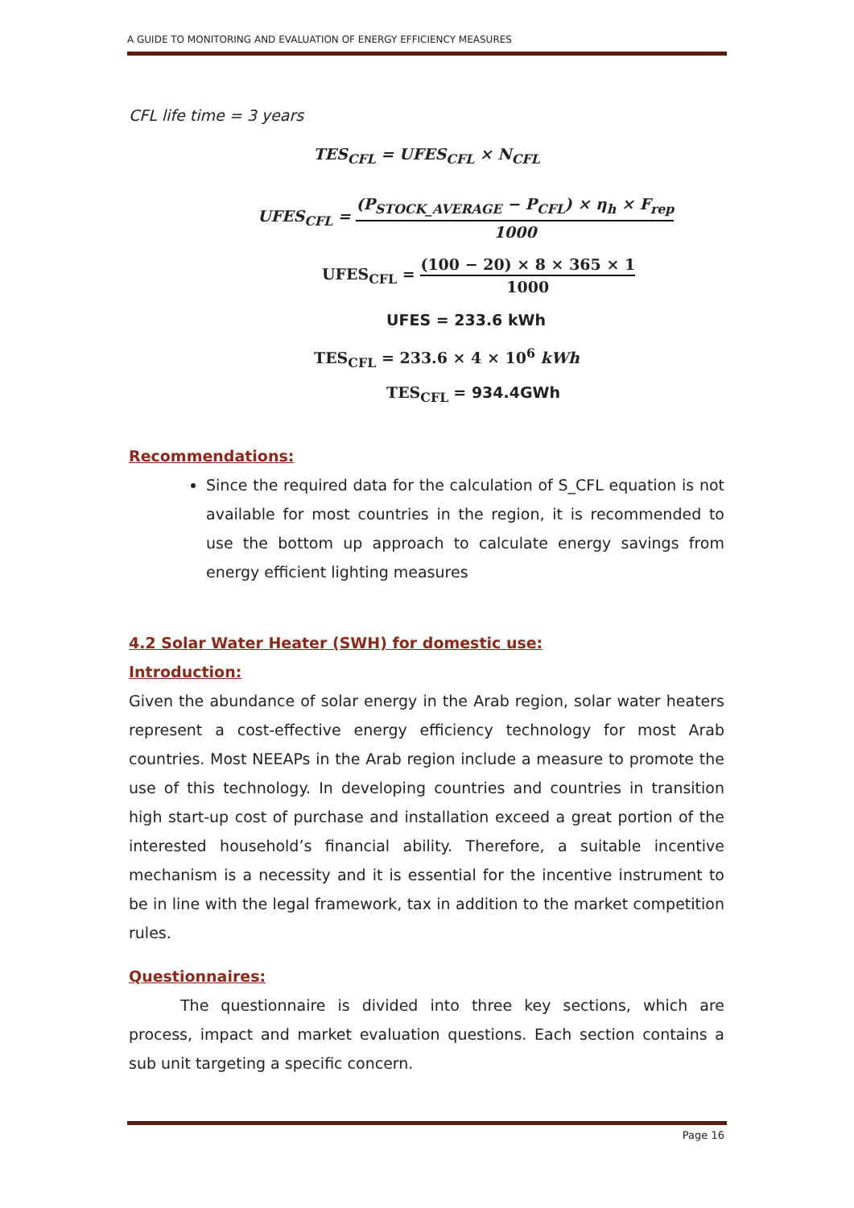A GUIDE TO MONITORING AND EVALUATION OF ENERGY EFFICIENCY MEASURES
CFL life time = 3 years
TES<sub>CFL</sub> = UFES<sub>CFL</sub> × N<sub>CFL</sub>
UFES<sub>CFL</sub> = (P<sub>STOCK_AVERAGE</sub> − P<sub>CFL</sub>) × η<sub>h</sub> × F<sub>rep</sub> 1000
UFES<sub>CFL</sub> = (100 − 20) × 8 × 365 × 1 1000
UFES = 233.6 kWh
TES<sub>CFL</sub> = 233.6 × 4 × 10<sup>6</sup> kWh
TES<sub>CFL</sub> = 934.4GWh
Recommendations:
Since the required data for the calculation of S_CFL equation is not available for most countries in the region, it is recommended to use the bottom up approach to calculate energy savings from energy efficient lighting measures
4.2 Solar Water Heater (SWH) for domestic use:
Introduction:
Given the abundance of solar energy in the Arab region, solar water heaters represent a cost-effective energy efficiency technology for most Arab countries. Most NEEAPs in the Arab region include a measure to promote the use of this technology. In developing countries and countries in transition high start-up cost of purchase and installation exceed a great portion of the interested household’s financial ability. Therefore, a suitable incentive mechanism is a necessity and it is essential for the incentive instrument to be in line with the legal framework, tax in addition to the market competition rules.
Questionnaires:
The questionnaire is divided into three key sections, which are process, impact and market evaluation questions. Each section contains a sub unit targeting a specific concern.
Page 16